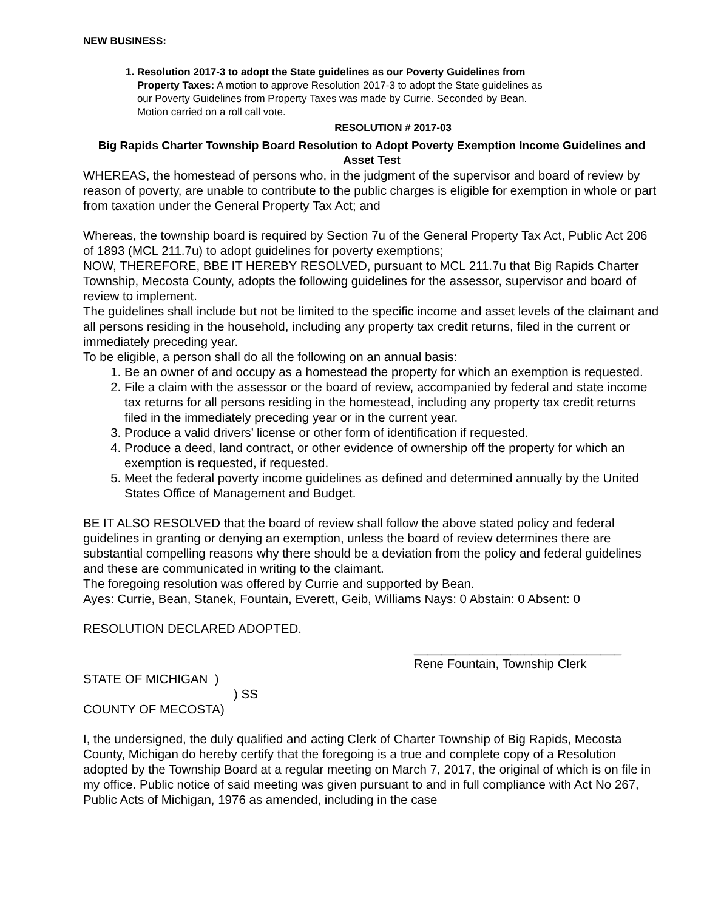NEW BUSINESS:
1. Resolution 2017-3 to adopt the State guidelines as our Poverty Guidelines from
Property Taxes: A motion to approve Resolution 2017-3 to adopt the State guidelines as
our Poverty Guidelines from Property Taxes was made by Currie. Seconded by Bean.
Motion carried on a roll call vote.
RESOLUTION # 2017-03
Big Rapids Charter Township Board Resolution to Adopt Poverty Exemption Income Guidelines and Asset Test
WHEREAS, the homestead of persons who, in the judgment of the supervisor and board of review by reason of poverty, are unable to contribute to the public charges is eligible for exemption in whole or part from taxation under the General Property Tax Act; and
Whereas, the township board is required by Section 7u of the General Property Tax Act, Public Act 206 of 1893 (MCL 211.7u) to adopt guidelines for poverty exemptions;
NOW, THEREFORE, BBE IT HEREBY RESOLVED, pursuant to MCL 211.7u that Big Rapids Charter Township, Mecosta County, adopts the following guidelines for the assessor, supervisor and board of review to implement.
The guidelines shall include but not be limited to the specific income and asset levels of the claimant and all persons residing in the household, including any property tax credit returns, filed in the current or immediately preceding year.
To be eligible, a person shall do all the following on an annual basis:
1. Be an owner of and occupy as a homestead the property for which an exemption is requested.
2. File a claim with the assessor or the board of review, accompanied by federal and state income tax returns for all persons residing in the homestead, including any property tax credit returns filed in the immediately preceding year or in the current year.
3. Produce a valid drivers’ license or other form of identification if requested.
4. Produce a deed, land contract, or other evidence of ownership off the property for which an exemption is requested, if requested.
5. Meet the federal poverty income guidelines as defined and determined annually by the United States Office of Management and Budget.
BE IT ALSO RESOLVED that the board of review shall follow the above stated policy and federal guidelines in granting or denying an exemption, unless the board of review determines there are substantial compelling reasons why there should be a deviation from the policy and federal guidelines and these are communicated in writing to the claimant.
The foregoing resolution was offered by Currie and supported by Bean.
Ayes: Currie, Bean, Stanek, Fountain, Everett, Geib, Williams Nays: 0 Abstain: 0 Absent: 0
RESOLUTION DECLARED ADOPTED.
______________________________
Rene Fountain, Township Clerk
STATE OF MICHIGAN )
) SS
COUNTY OF MECOSTA)
I, the undersigned, the duly qualified and acting Clerk of Charter Township of Big Rapids, Mecosta County, Michigan do hereby certify that the foregoing is a true and complete copy of a Resolution adopted by the Township Board at a regular meeting on March 7, 2017, the original of which is on file in my office. Public notice of said meeting was given pursuant to and in full compliance with Act No 267, Public Acts of Michigan, 1976 as amended, including in the case